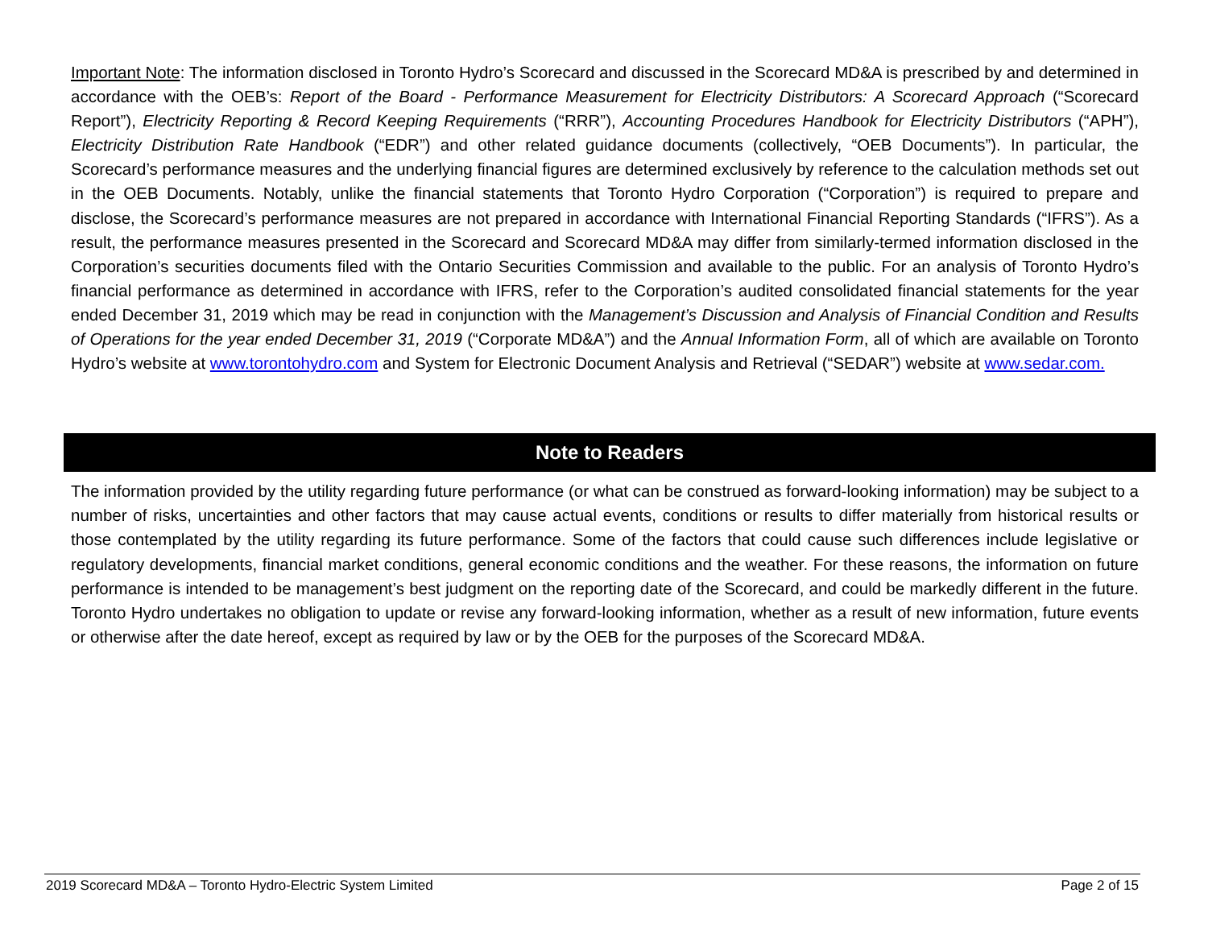Important Note: The information disclosed in Toronto Hydro’s Scorecard and discussed in the Scorecard MD&A is prescribed by and determined in accordance with the OEB’s: Report of the Board - Performance Measurement for Electricity Distributors: A Scorecard Approach (“Scorecard Report”), Electricity Reporting & Record Keeping Requirements (“RRR”), Accounting Procedures Handbook for Electricity Distributors (“APH”), Electricity Distribution Rate Handbook (“EDR”) and other related guidance documents (collectively, “OEB Documents”). In particular, the Scorecard’s performance measures and the underlying financial figures are determined exclusively by reference to the calculation methods set out in the OEB Documents. Notably, unlike the financial statements that Toronto Hydro Corporation (“Corporation”) is required to prepare and disclose, the Scorecard’s performance measures are not prepared in accordance with International Financial Reporting Standards (“IFRS”). As a result, the performance measures presented in the Scorecard and Scorecard MD&A may differ from similarly-termed information disclosed in the Corporation’s securities documents filed with the Ontario Securities Commission and available to the public. For an analysis of Toronto Hydro’s financial performance as determined in accordance with IFRS, refer to the Corporation’s audited consolidated financial statements for the year ended December 31, 2019 which may be read in conjunction with the Management’s Discussion and Analysis of Financial Condition and Results of Operations for the year ended December 31, 2019 (“Corporate MD&A”) and the Annual Information Form, all of which are available on Toronto Hydro’s website at www.torontohydro.com and System for Electronic Document Analysis and Retrieval (“SEDAR”) website at www.sedar.com.
Note to Readers
The information provided by the utility regarding future performance (or what can be construed as forward-looking information) may be subject to a number of risks, uncertainties and other factors that may cause actual events, conditions or results to differ materially from historical results or those contemplated by the utility regarding its future performance. Some of the factors that could cause such differences include legislative or regulatory developments, financial market conditions, general economic conditions and the weather. For these reasons, the information on future performance is intended to be management’s best judgment on the reporting date of the Scorecard, and could be markedly different in the future. Toronto Hydro undertakes no obligation to update or revise any forward-looking information, whether as a result of new information, future events or otherwise after the date hereof, except as required by law or by the OEB for the purposes of the Scorecard MD&A.
2019 Scorecard MD&A – Toronto Hydro-Electric System Limited Page 2 of 15